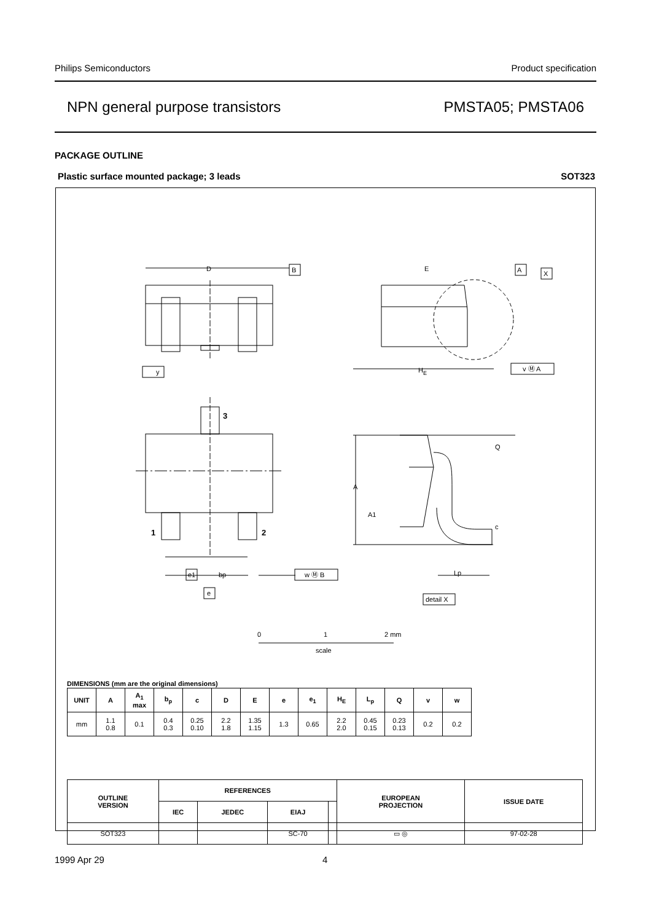Philips Semiconductors Product specification
NPN general purpose transistors PMSTA05; PMSTA06
PACKAGE OUTLINE
Plastic surface mounted package; 3 leads SOT323
D
B
E
A
X
HE
y
v Ⓜ A
3
1
2
e1
bp
w Ⓜ B
e
A
A1
Q
c
Lp
detail X
0
1
2 mm
scale
DIMENSIONS (mm are the original dimensions)
| UNIT | A | A<sub>1</sub> max | b<sub>p</sub> | c | D | E | e | e<sub>1</sub> | H<sub>E</sub> | L<sub>p</sub> | Q | v | w |
| --- | --- | --- | --- | --- | --- | --- | --- | --- | --- | --- | --- | --- | --- |
| mm | 1.1 0.8 | 0.1 | 0.4 0.3 | 0.25 0.10 | 2.2 1.8 | 1.35 1.15 | 1.3 | 0.65 | 2.2 2.0 | 0.45 0.15 | 0.23 0.13 | 0.2 | 0.2 |
| OUTLINE VERSION | REFERENCES | | | | EUROPEAN PROJECTION | ISSUE DATE |
| --- | --- | --- | --- | --- | --- | --- |
| | IEC | JEDEC | EIAJ | | | |
| SOT323 | | | SC-70 | | ▭ ◎ | 97-02-28 |
1999 Apr 29 4